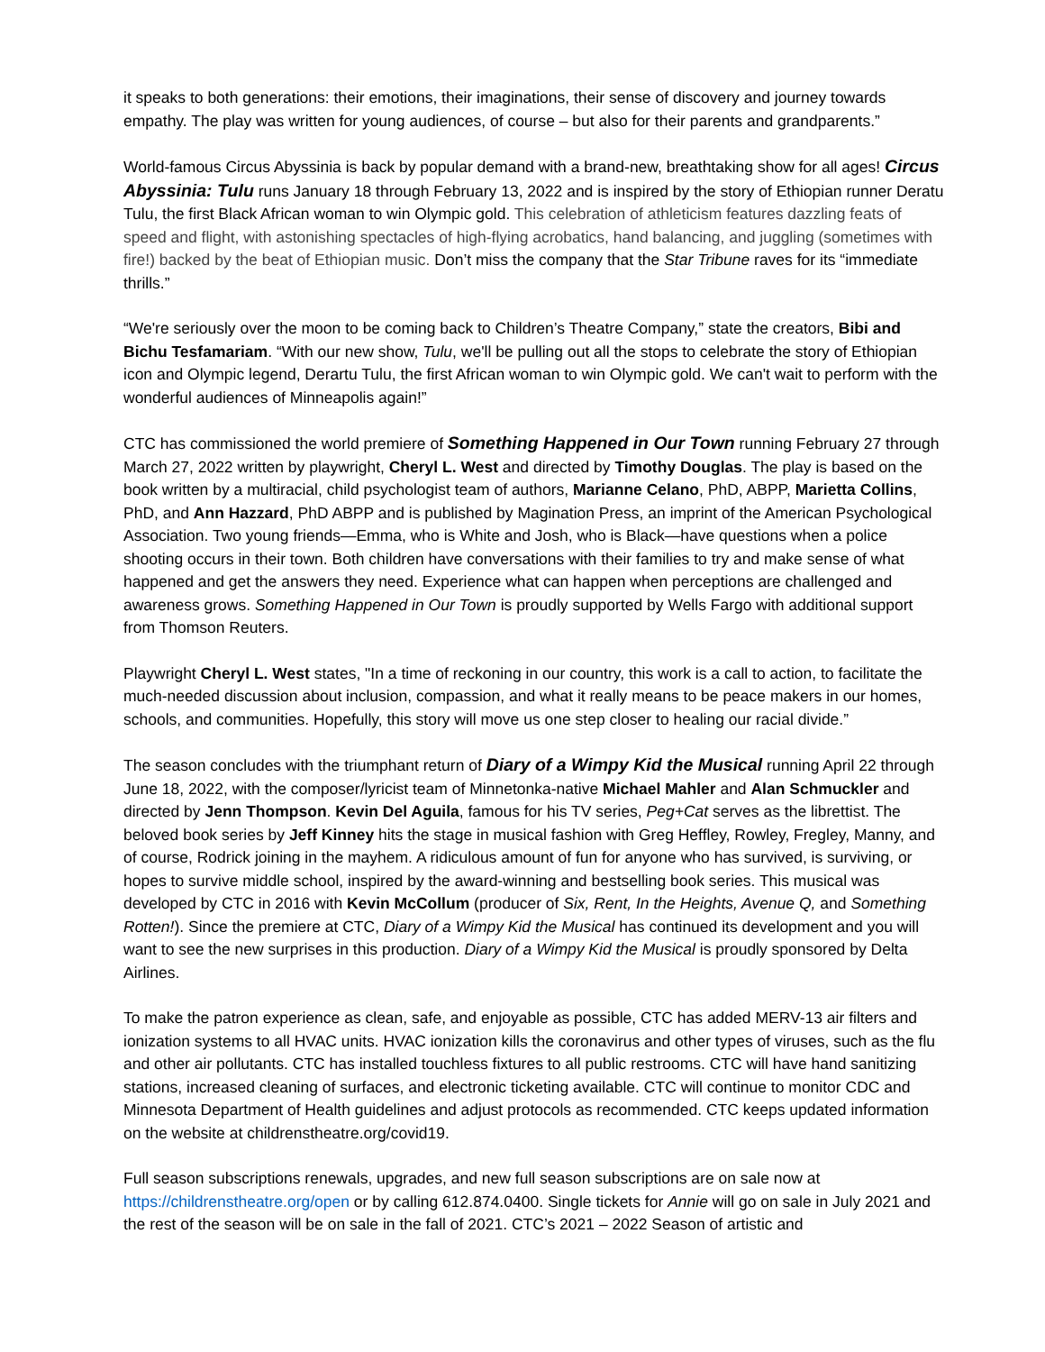it speaks to both generations: their emotions, their imaginations, their sense of discovery and journey towards empathy. The play was written for young audiences, of course – but also for their parents and grandparents.”
World-famous Circus Abyssinia is back by popular demand with a brand-new, breathtaking show for all ages! Circus Abyssinia: Tulu runs January 18 through February 13, 2022 and is inspired by the story of Ethiopian runner Deratu Tulu, the first Black African woman to win Olympic gold. This celebration of athleticism features dazzling feats of speed and flight, with astonishing spectacles of high-flying acrobatics, hand balancing, and juggling (sometimes with fire!) backed by the beat of Ethiopian music. Don’t miss the company that the Star Tribune raves for its “immediate thrills.”
“We're seriously over the moon to be coming back to Children’s Theatre Company,” state the creators, Bibi and Bichu Tesfamariam. “With our new show, Tulu, we'll be pulling out all the stops to celebrate the story of Ethiopian icon and Olympic legend, Derartu Tulu, the first African woman to win Olympic gold. We can't wait to perform with the wonderful audiences of Minneapolis again!”
CTC has commissioned the world premiere of Something Happened in Our Town running February 27 through March 27, 2022 written by playwright, Cheryl L. West and directed by Timothy Douglas. The play is based on the book written by a multiracial, child psychologist team of authors, Marianne Celano, PhD, ABPP, Marietta Collins, PhD, and Ann Hazzard, PhD ABPP and is published by Magination Press, an imprint of the American Psychological Association. Two young friends—Emma, who is White and Josh, who is Black—have questions when a police shooting occurs in their town. Both children have conversations with their families to try and make sense of what happened and get the answers they need. Experience what can happen when perceptions are challenged and awareness grows. Something Happened in Our Town is proudly supported by Wells Fargo with additional support from Thomson Reuters.
Playwright Cheryl L. West states, "In a time of reckoning in our country, this work is a call to action, to facilitate the much-needed discussion about inclusion, compassion, and what it really means to be peace makers in our homes, schools, and communities. Hopefully, this story will move us one step closer to healing our racial divide.”
The season concludes with the triumphant return of Diary of a Wimpy Kid the Musical running April 22 through June 18, 2022, with the composer/lyricist team of Minnetonka-native Michael Mahler and Alan Schmuckler and directed by Jenn Thompson. Kevin Del Aguila, famous for his TV series, Peg+Cat serves as the librettist. The beloved book series by Jeff Kinney hits the stage in musical fashion with Greg Heffley, Rowley, Fregley, Manny, and of course, Rodrick joining in the mayhem. A ridiculous amount of fun for anyone who has survived, is surviving, or hopes to survive middle school, inspired by the award-winning and bestselling book series. This musical was developed by CTC in 2016 with Kevin McCollum (producer of Six, Rent, In the Heights, Avenue Q, and Something Rotten!). Since the premiere at CTC, Diary of a Wimpy Kid the Musical has continued its development and you will want to see the new surprises in this production. Diary of a Wimpy Kid the Musical is proudly sponsored by Delta Airlines.
To make the patron experience as clean, safe, and enjoyable as possible, CTC has added MERV-13 air filters and ionization systems to all HVAC units. HVAC ionization kills the coronavirus and other types of viruses, such as the flu and other air pollutants. CTC has installed touchless fixtures to all public restrooms. CTC will have hand sanitizing stations, increased cleaning of surfaces, and electronic ticketing available. CTC will continue to monitor CDC and Minnesota Department of Health guidelines and adjust protocols as recommended. CTC keeps updated information on the website at childrenstheatre.org/covid19.
Full season subscriptions renewals, upgrades, and new full season subscriptions are on sale now at https://childrenstheatre.org/open or by calling 612.874.0400. Single tickets for Annie will go on sale in July 2021 and the rest of the season will be on sale in the fall of 2021. CTC’s 2021 – 2022 Season of artistic and